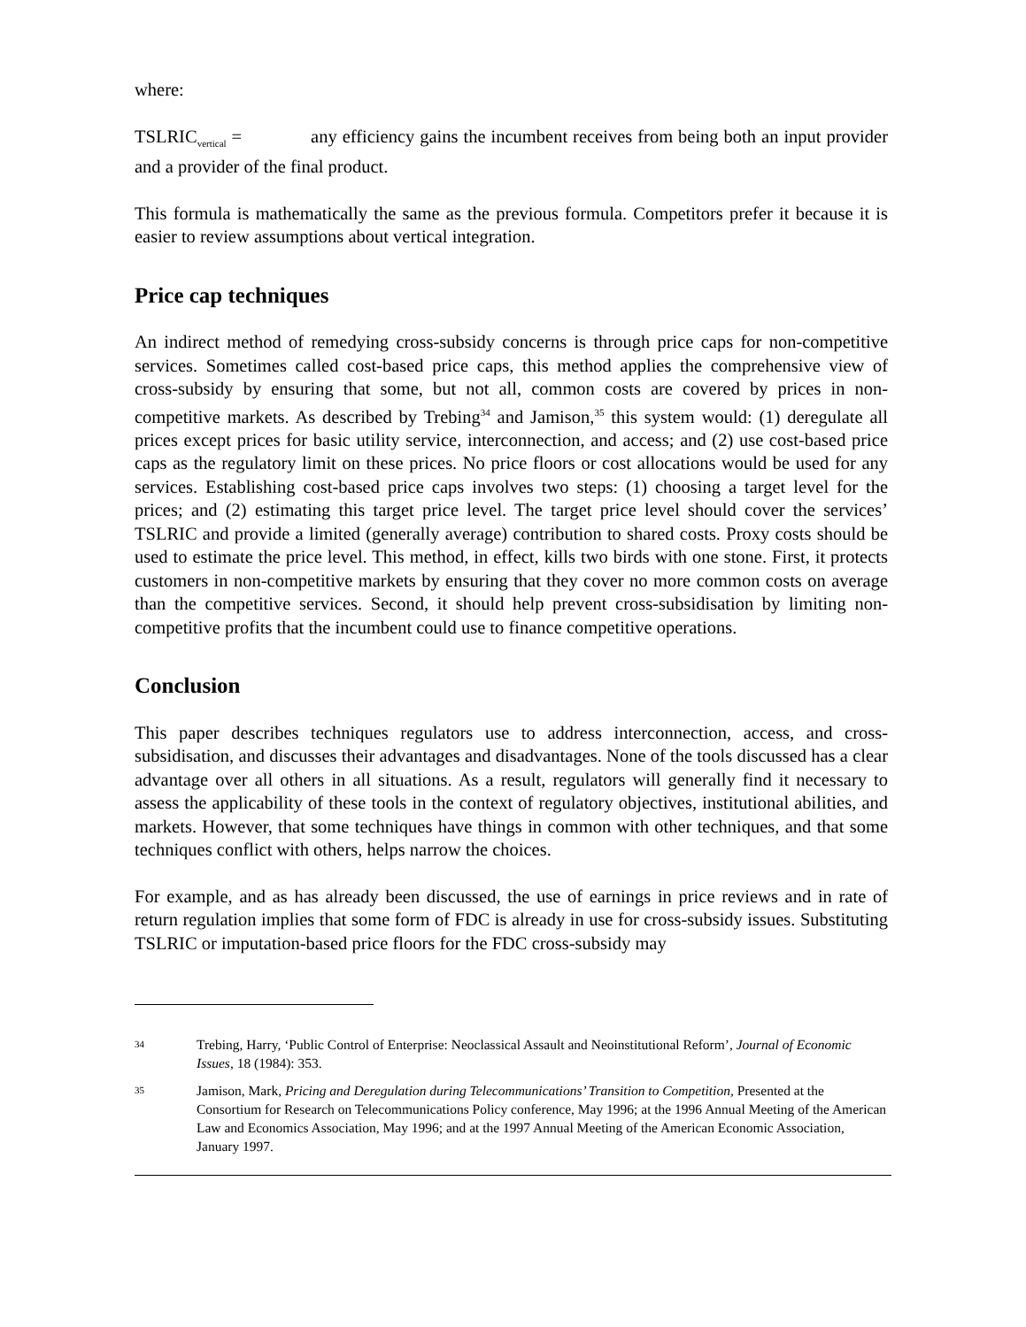where:
TSLRIC<sub>vertical</sub> = any efficiency gains the incumbent receives from being both an input provider and a provider of the final product.
This formula is mathematically the same as the previous formula. Competitors prefer it because it is easier to review assumptions about vertical integration.
Price cap techniques
An indirect method of remedying cross-subsidy concerns is through price caps for non-competitive services. Sometimes called cost-based price caps, this method applies the comprehensive view of cross-subsidy by ensuring that some, but not all, common costs are covered by prices in non-competitive markets. As described by Trebing<sup>34</sup> and Jamison,<sup>35</sup> this system would: (1) deregulate all prices except prices for basic utility service, interconnection, and access; and (2) use cost-based price caps as the regulatory limit on these prices. No price floors or cost allocations would be used for any services. Establishing cost-based price caps involves two steps: (1) choosing a target level for the prices; and (2) estimating this target price level. The target price level should cover the services’ TSLRIC and provide a limited (generally average) contribution to shared costs. Proxy costs should be used to estimate the price level. This method, in effect, kills two birds with one stone. First, it protects customers in non-competitive markets by ensuring that they cover no more common costs on average than the competitive services. Second, it should help prevent cross-subsidisation by limiting non-competitive profits that the incumbent could use to finance competitive operations.
Conclusion
This paper describes techniques regulators use to address interconnection, access, and cross-subsidisation, and discusses their advantages and disadvantages. None of the tools discussed has a clear advantage over all others in all situations. As a result, regulators will generally find it necessary to assess the applicability of these tools in the context of regulatory objectives, institutional abilities, and markets. However, that some techniques have things in common with other techniques, and that some techniques conflict with others, helps narrow the choices.
For example, and as has already been discussed, the use of earnings in price reviews and in rate of return regulation implies that some form of FDC is already in use for cross-subsidy issues. Substituting TSLRIC or imputation-based price floors for the FDC cross-subsidy may
34 Trebing, Harry, ‘Public Control of Enterprise: Neoclassical Assault and Neoinstitutional Reform’, Journal of Economic Issues, 18 (1984): 353.
35 Jamison, Mark, Pricing and Deregulation during Telecommunications’ Transition to Competition, Presented at the Consortium for Research on Telecommunications Policy conference, May 1996; at the 1996 Annual Meeting of the American Law and Economics Association, May 1996; and at the 1997 Annual Meeting of the American Economic Association, January 1997.